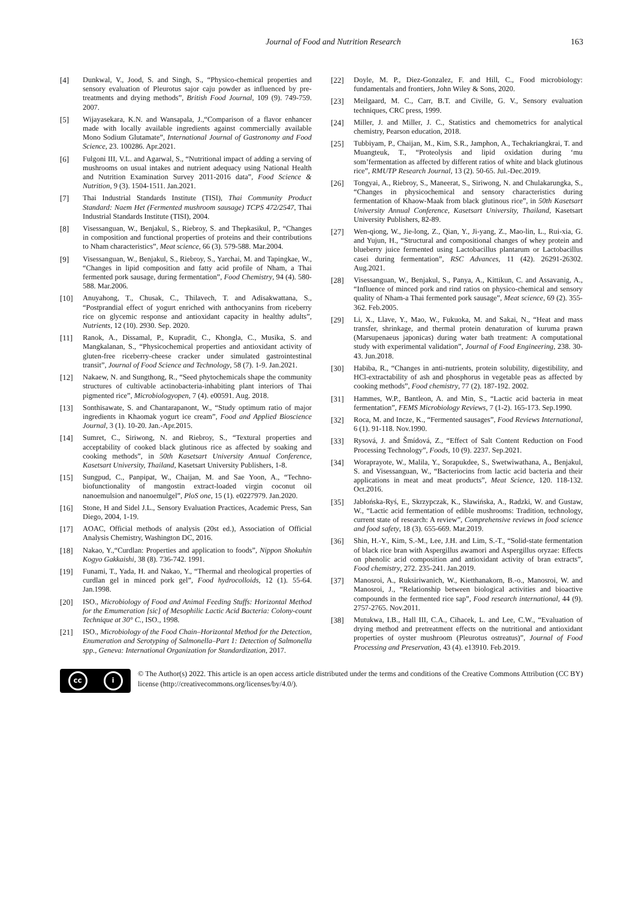Journal of Food and Nutrition Research
163
[4] Dunkwal, V., Jood, S. and Singh, S., “Physico-chemical properties and sensory evaluation of Pleurotus sajor caju powder as influenced by pre-treatments and drying methods”, British Food Journal, 109 (9). 749-759. 2007.
[5] Wijayasekara, K.N. and Wansapala, J.,“Comparison of a flavor enhancer made with locally available ingredients against commercially available Mono Sodium Glutamate”, International Journal of Gastronomy and Food Science, 23. 100286. Apr.2021.
[6] Fulgoni III, V.L. and Agarwal, S., “Nutritional impact of adding a serving of mushrooms on usual intakes and nutrient adequacy using National Health and Nutrition Examination Survey 2011-2016 data”, Food Science & Nutrition, 9 (3). 1504-1511. Jan.2021.
[7] Thai Industrial Standards Institute (TISI), Thai Community Product Standard: Naem Het (Fermented mushroom sausage) TCPS 472/2547, Thai Industrial Standards Institute (TISI), 2004.
[8] Visessanguan, W., Benjakul, S., Riebroy, S. and Thepkasikul, P., “Changes in composition and functional properties of proteins and their contributions to Nham characteristics”, Meat science, 66 (3). 579-588. Mar.2004.
[9] Visessanguan, W., Benjakul, S., Riebroy, S., Yarchai, M. and Tapingkae, W., “Changes in lipid composition and fatty acid profile of Nham, a Thai fermented pork sausage, during fermentation”, Food Chemistry, 94 (4). 580-588. Mar.2006.
[10] Anuyahong, T., Chusak, C., Thilavech, T. and Adisakwattana, S., “Postprandial effect of yogurt enriched with anthocyanins from riceberry rice on glycemic response and antioxidant capacity in healthy adults”, Nutrients, 12 (10). 2930. Sep. 2020.
[11] Ranok, A., Dissamal, P., Kupradit, C., Khongla, C., Musika, S. and Mangkalanan, S., “Physicochemical properties and antioxidant activity of gluten-free riceberry-cheese cracker under simulated gastrointestinal transit”, Journal of Food Science and Technology, 58 (7). 1-9. Jan.2021.
[12] Nakaew, N. and Sungthong, R., “Seed phytochemicals shape the community structures of cultivable actinobacteria-inhabiting plant interiors of Thai pigmented rice”, Microbiologyopen, 7 (4). e00591. Aug. 2018.
[13] Sonthisawate, S. and Chantarapanont, W., “Study optimum ratio of major ingredients in Khaomak yogurt ice cream”, Food and Applied Bioscience Journal, 3 (1). 10-20. Jan.-Apr.2015.
[14] Sumret, C., Siriwong, N. and Riebroy, S., “Textural properties and acceptability of cooked black glutinous rice as affected by soaking and cooking methods”, in 50th Kasetsart University Annual Conference, Kasetsart University, Thailand, Kasetsart University Publishers, 1-8.
[15] Sungpud, C., Panpipat, W., Chaijan, M. and Sae Yoon, A., “Techno-biofunctionality of mangostin extract-loaded virgin coconut oil nanoemulsion and nanoemulgel”, PloS one, 15 (1). e0227979. Jan.2020.
[16] Stone, H and Sidel J.L., Sensory Evaluation Practices, Academic Press, San Diego, 2004, 1-19.
[17] AOAC, Official methods of analysis (20st ed.), Association of Official Analysis Chemistry, Washington DC, 2016.
[18] Nakao, Y.,“Curdlan: Properties and application to foods”, Nippon Shokuhin Kogyo Gakkaishi, 38 (8). 736-742. 1991.
[19] Funami, T., Yada, H. and Nakao, Y., “Thermal and rheological properties of curdlan gel in minced pork gel”, Food hydrocolloids, 12 (1). 55-64. Jan.1998.
[20] ISO., Microbiology of Food and Animal Feeding Stuffs: Horizontal Method for the Emumeration [sic] of Mesophilic Lactic Acid Bacteria: Colony-count Technique at 30° C., ISO., 1998.
[21] ISO., Microbiology of the Food Chain–Horizontal Method for the Detection, Enumeration and Serotyping of Salmonella–Part 1: Detection of Salmonella spp., Geneva: International Organization for Standardization, 2017.
[22] Doyle, M. P., Diez-Gonzalez, F. and Hill, C., Food microbiology: fundamentals and frontiers, John Wiley & Sons, 2020.
[23] Meilgaard, M. C., Carr, B.T. and Civille, G. V., Sensory evaluation techniques, CRC press, 1999.
[24] Miller, J. and Miller, J. C., Statistics and chemometrics for analytical chemistry, Pearson education, 2018.
[25] Tubbiyam, P., Chaijan, M., Kim, S.R., Jamphon, A., Techakriangkrai, T. and Muangteuk, T., “Proteolysis and lipid oxidation during ‘mu som’fermentation as affected by different ratios of white and black glutinous rice”, RMUTP Research Journal, 13 (2). 50-65. Jul.-Dec.2019.
[26] Tongyai, A., Riebroy, S., Maneerat, S., Siriwong, N. and Chulakarungka, S., “Changes in physicochemical and sensory characteristics during fermentation of Khaow-Maak from black glutinous rice”, in 50th Kasetsart University Annual Conference, Kasetsart University, Thailand, Kasetsart University Publishers, 82-89.
[27] Wen-qiong, W., Jie-long, Z., Qian, Y., Ji-yang, Z., Mao-lin, L., Rui-xia, G. and Yujun, H., “Structural and compositional changes of whey protein and blueberry juice fermented using Lactobacillus plantarum or Lactobacillus casei during fermentation”, RSC Advances, 11 (42). 26291-26302. Aug.2021.
[28] Visessanguan, W., Benjakul, S., Panya, A., Kittikun, C. and Assavanig, A., “Influence of minced pork and rind ratios on physico-chemical and sensory quality of Nham-a Thai fermented pork sausage”, Meat science, 69 (2). 355-362. Feb.2005.
[29] Li, X., Llave, Y., Mao, W., Fukuoka, M. and Sakai, N., “Heat and mass transfer, shrinkage, and thermal protein denaturation of kuruma prawn (Marsupenaeus japonicas) during water bath treatment: A computational study with experimental validation”, Journal of Food Engineering, 238. 30-43. Jun.2018.
[30] Habiba, R., “Changes in anti-nutrients, protein solubility, digestibility, and HCl-extractability of ash and phosphorus in vegetable peas as affected by cooking methods”, Food chemistry, 77 (2). 187-192. 2002.
[31] Hammes, W.P., Bantleon, A. and Min, S., “Lactic acid bacteria in meat fermentation”, FEMS Microbiology Reviews, 7 (1-2). 165-173. Sep.1990.
[32] Roca, M. and Incze, K., “Fermented sausages”, Food Reviews International, 6 (1). 91-118. Nov.1990.
[33] Rysová, J. and Šmídová, Z., “Effect of Salt Content Reduction on Food Processing Technology”, Foods, 10 (9). 2237. Sep.2021.
[34] Woraprayote, W., Malila, Y., Sorapukdee, S., Swetwiwathana, A., Benjakul, S. and Visessanguan, W., “Bacteriocins from lactic acid bacteria and their applications in meat and meat products”, Meat Science, 120. 118-132. Oct.2016.
[35] Jabłońska-Ryś, E., Skrzypczak, K., Sławińska, A., Radzki, W. and Gustaw, W., “Lactic acid fermentation of edible mushrooms: Tradition, technology, current state of research: A review”, Comprehensive reviews in food science and food safety, 18 (3). 655-669. Mar.2019.
[36] Shin, H.-Y., Kim, S.-M., Lee, J.H. and Lim, S.-T., “Solid-state fermentation of black rice bran with Aspergillus awamori and Aspergillus oryzae: Effects on phenolic acid composition and antioxidant activity of bran extracts”, Food chemistry, 272. 235-241. Jan.2019.
[37] Manosroi, A., Ruksiriwanich, W., Kietthanakorn, B.-o., Manosroi, W. and Manosroi, J., “Relationship between biological activities and bioactive compounds in the fermented rice sap”, Food research international, 44 (9). 2757-2765. Nov.2011.
[38] Mutukwa, I.B., Hall III, C.A., Cihacek, L. and Lee, C.W., “Evaluation of drying method and pretreatment effects on the nutritional and antioxidant properties of oyster mushroom (Pleurotus ostreatus)”, Journal of Food Processing and Preservation, 43 (4). e13910. Feb.2019.
cc i
© The Author(s) 2022. This article is an open access article distributed under the terms and conditions of the Creative Commons Attribution (CC BY) license (http://creativecommons.org/licenses/by/4.0/).